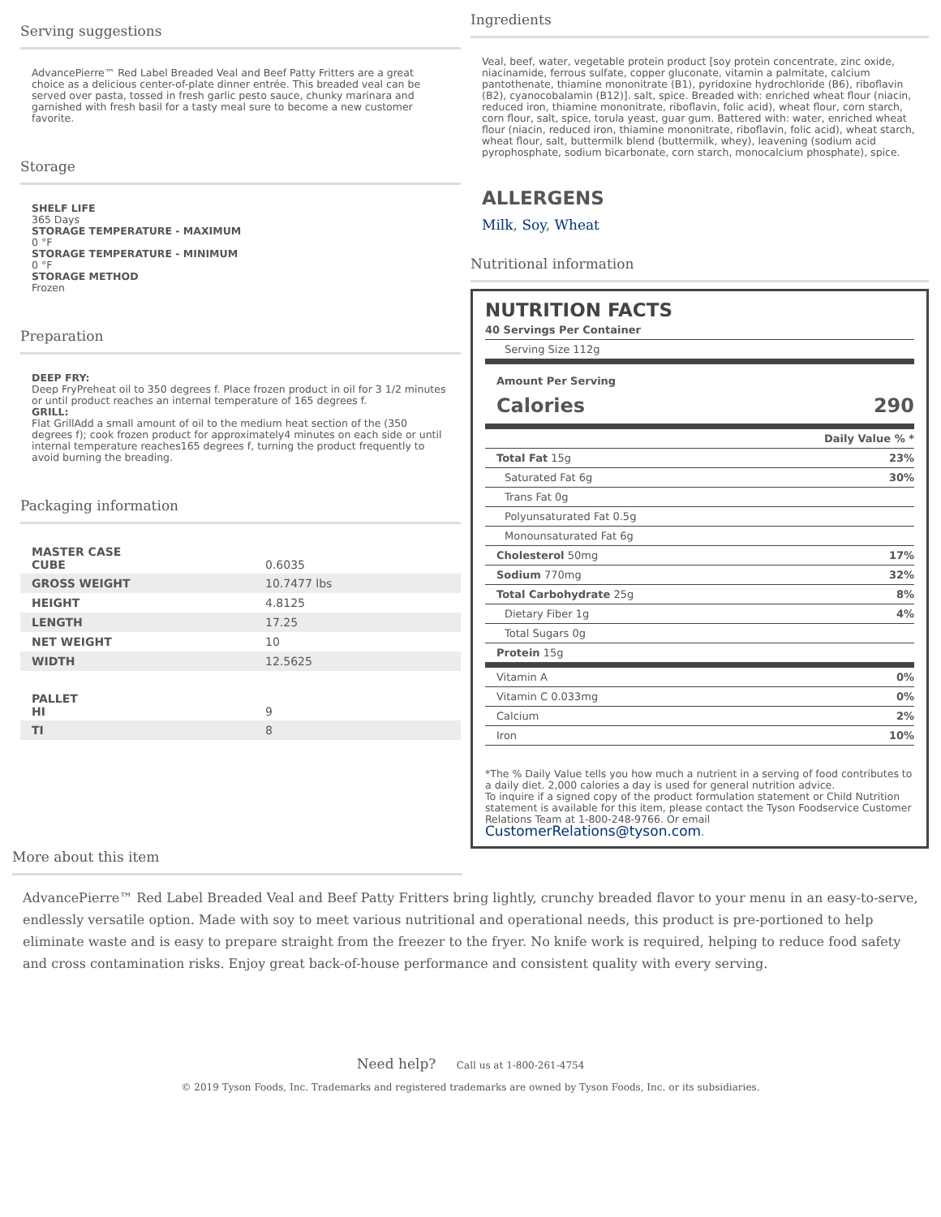Serving suggestions
AdvancePierre™ Red Label Breaded Veal and Beef Patty Fritters are a great choice as a delicious center-of-plate dinner entrée. This breaded veal can be served over pasta, tossed in fresh garlic pesto sauce, chunky marinara and garnished with fresh basil for a tasty meal sure to become a new customer favorite.
Storage
SHELF LIFE
365 Days
STORAGE TEMPERATURE - MAXIMUM
0 °F
STORAGE TEMPERATURE - MINIMUM
0 °F
STORAGE METHOD
Frozen
Preparation
DEEP FRY:
Deep FryPreheat oil to 350 degrees f. Place frozen product in oil for 3 1/2 minutes or until product reaches an internal temperature of 165 degrees f.
GRILL:
Flat GrillAdd a small amount of oil to the medium heat section of the (350 degrees f); cook frozen product for approximately4 minutes on each side or until internal temperature reaches165 degrees f, turning the product frequently to avoid burning the breading.
Packaging information
| MASTER CASE CUBE | 0.6035 |
| GROSS WEIGHT | 10.7477 lbs |
| HEIGHT | 4.8125 |
| LENGTH | 17.25 |
| NET WEIGHT | 10 |
| WIDTH | 12.5625 |
| PALLET HI | 9 |
| TI | 8 |
Ingredients
Veal, beef, water, vegetable protein product [soy protein concentrate, zinc oxide, niacinamide, ferrous sulfate, copper gluconate, vitamin a palmitate, calcium pantothenate, thiamine mononitrate (B1), pyridoxine hydrochloride (B6), riboflavin (B2), cyanocobalamin (B12)]. salt, spice. Breaded with: enriched wheat flour (niacin, reduced iron, thiamine mononitrate, riboflavin, folic acid), wheat flour, corn starch, corn flour, salt, spice, torula yeast, guar gum. Battered with: water, enriched wheat flour (niacin, reduced iron, thiamine mononitrate, riboflavin, folic acid), wheat starch, wheat flour, salt, buttermilk blend (buttermilk, whey), leavening (sodium acid pyrophosphate, sodium bicarbonate, corn starch, monocalcium phosphate), spice.
ALLERGENS
Milk, Soy, Wheat
Nutritional information
NUTRITION FACTS
| 40 Servings Per Container |
| Serving Size 112g |
| Amount Per Serving |
| Calories | 290 |
| | Daily Value % * |
| Total Fat 15g | 23% |
| Saturated Fat 6g | 30% |
| Trans Fat 0g | |
| Polyunsaturated Fat 0.5g | |
| Monounsaturated Fat 6g | |
| Cholesterol 50mg | 17% |
| Sodium 770mg | 32% |
| Total Carbohydrate 25g | 8% |
| Dietary Fiber 1g | 4% |
| Total Sugars 0g | |
| Protein 15g | |
| Vitamin A | 0% |
| Vitamin C 0.033mg | 0% |
| Calcium | 2% |
| Iron | 10% |
*The % Daily Value tells you how much a nutrient in a serving of food contributes to a daily diet. 2,000 calories a day is used for general nutrition advice.
To inquire if a signed copy of the product formulation statement or Child Nutrition statement is available for this item, please contact the Tyson Foodservice Customer Relations Team at 1-800-248-9766. Or email
CustomerRelations@tyson.com.
More about this item
AdvancePierre™ Red Label Breaded Veal and Beef Patty Fritters bring lightly, crunchy breaded flavor to your menu in an easy-to-serve, endlessly versatile option. Made with soy to meet various nutritional and operational needs, this product is pre-portioned to help eliminate waste and is easy to prepare straight from the freezer to the fryer. No knife work is required, helping to reduce food safety and cross contamination risks. Enjoy great back-of-house performance and consistent quality with every serving.
Need help? Call us at 1-800-261-4754
© 2019 Tyson Foods, Inc. Trademarks and registered trademarks are owned by Tyson Foods, Inc. or its subsidiaries.